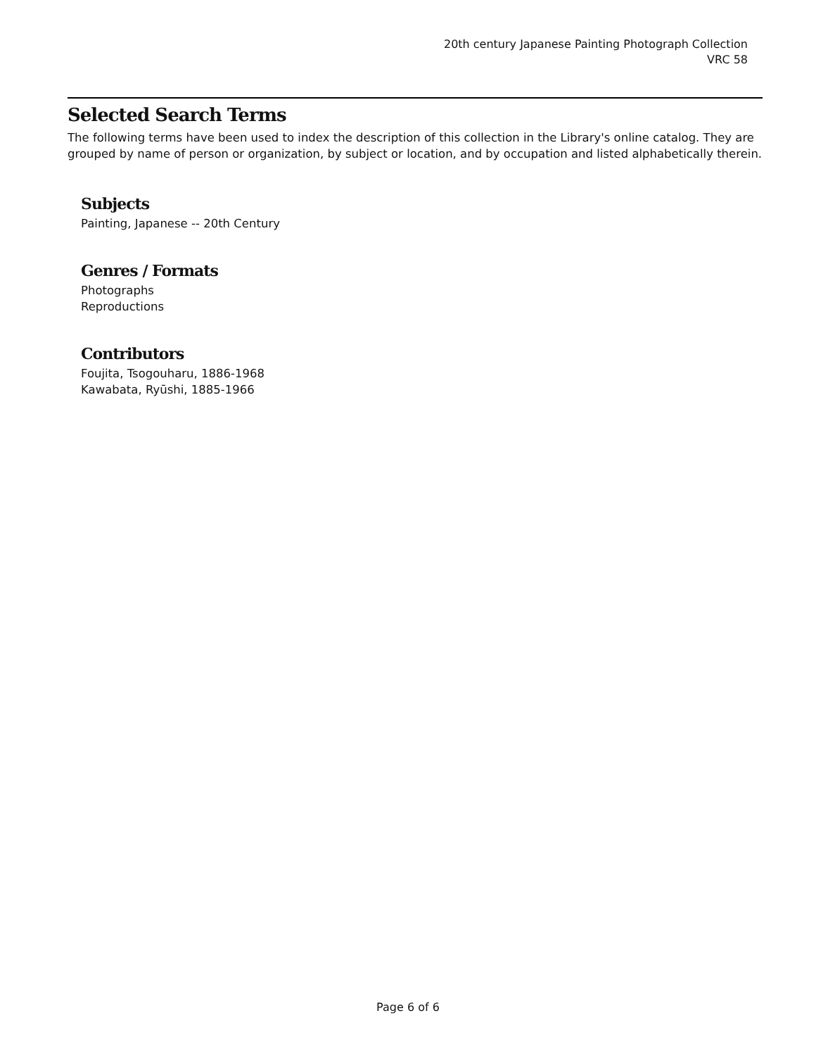20th century Japanese Painting Photograph Collection
VRC 58
Selected Search Terms
The following terms have been used to index the description of this collection in the Library's online catalog. They are grouped by name of person or organization, by subject or location, and by occupation and listed alphabetically therein.
Subjects
Painting, Japanese -- 20th Century
Genres / Formats
Photographs
Reproductions
Contributors
Foujita, Tsogouharu, 1886-1968
Kawabata, Ryūshi, 1885-1966
Page 6 of 6